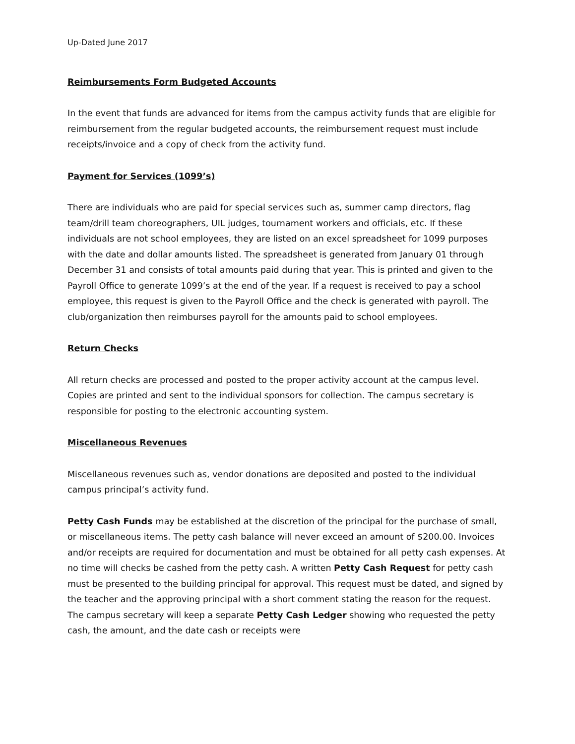Up-Dated June 2017
Reimbursements Form Budgeted Accounts
In the event that funds are advanced for items from the campus activity funds that are eligible for reimbursement from the regular budgeted accounts, the reimbursement request must include receipts/invoice and a copy of check from the activity fund.
Payment for Services (1099’s)
There are individuals who are paid for special services such as, summer camp directors, flag team/drill team choreographers, UIL judges, tournament workers and officials, etc. If these individuals are not school employees, they are listed on an excel spreadsheet for 1099 purposes with the date and dollar amounts listed. The spreadsheet is generated from January 01 through December 31 and consists of total amounts paid during that year. This is printed and given to the Payroll Office to generate 1099’s at the end of the year. If a request is received to pay a school employee, this request is given to the Payroll Office and the check is generated with payroll. The club/organization then reimburses payroll for the amounts paid to school employees.
Return Checks
All return checks are processed and posted to the proper activity account at the campus level. Copies are printed and sent to the individual sponsors for collection. The campus secretary is responsible for posting to the electronic accounting system.
Miscellaneous Revenues
Miscellaneous revenues such as, vendor donations are deposited and posted to the individual campus principal’s activity fund.
Petty Cash Funds may be established at the discretion of the principal for the purchase of small, or miscellaneous items. The petty cash balance will never exceed an amount of $200.00. Invoices and/or receipts are required for documentation and must be obtained for all petty cash expenses. At no time will checks be cashed from the petty cash. A written Petty Cash Request for petty cash must be presented to the building principal for approval. This request must be dated, and signed by the teacher and the approving principal with a short comment stating the reason for the request. The campus secretary will keep a separate Petty Cash Ledger showing who requested the petty cash, the amount, and the date cash or receipts were